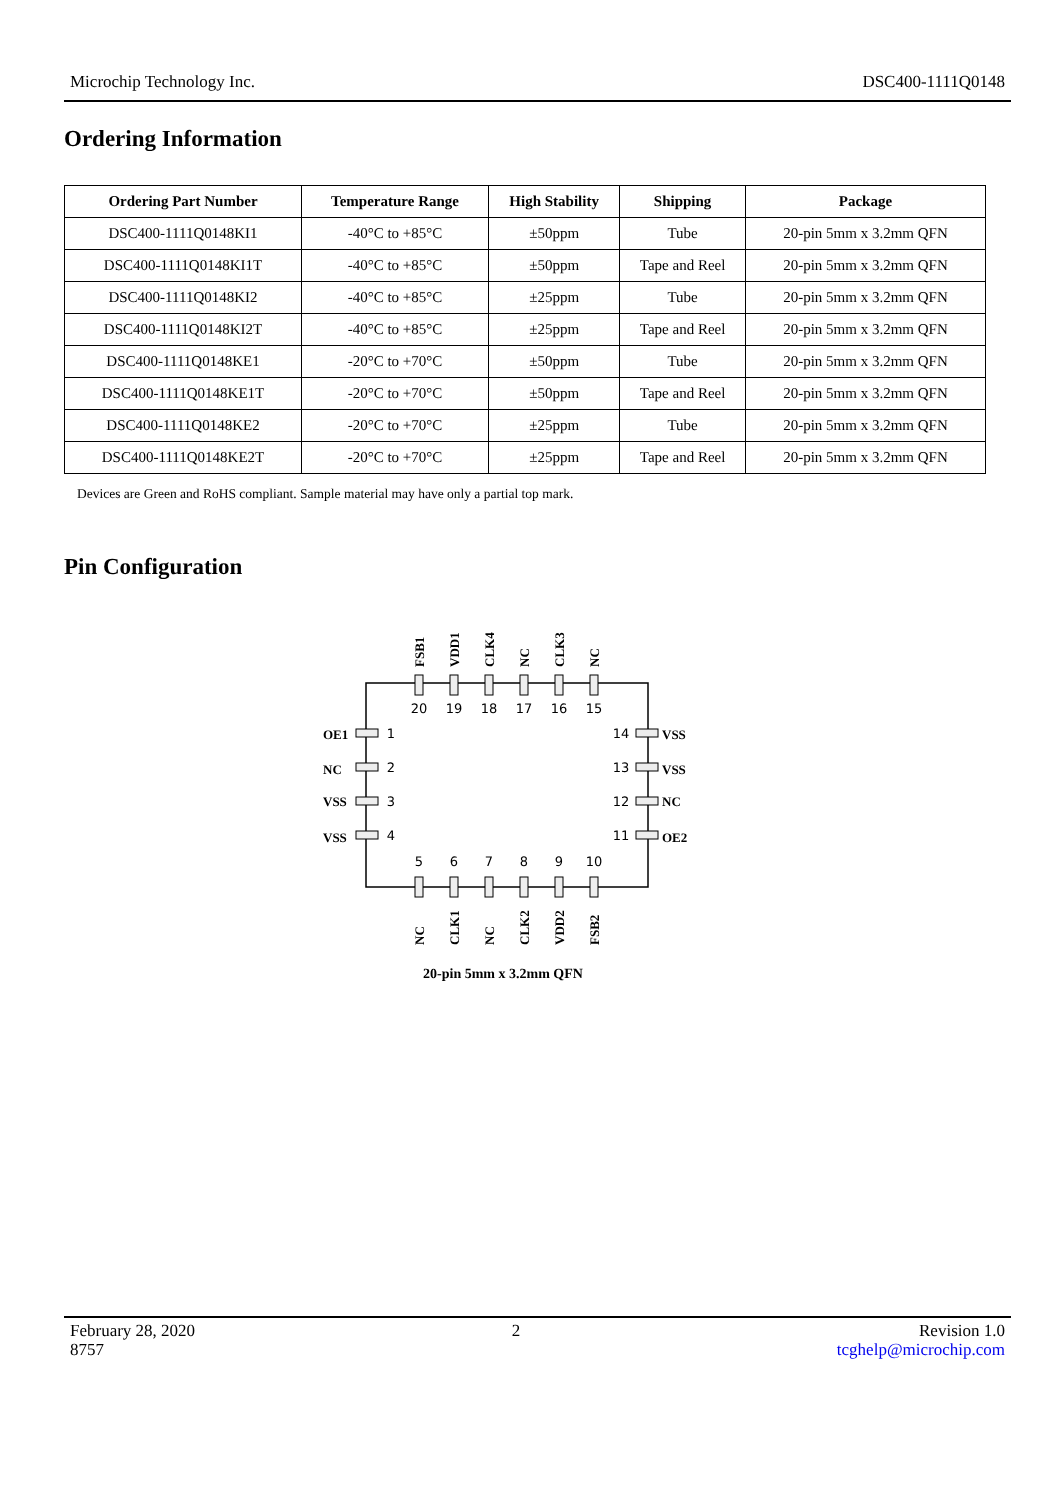Microchip Technology Inc. DSC400-1111Q0148
Ordering Information
| Ordering Part Number | Temperature Range | High Stability | Shipping | Package |
| --- | --- | --- | --- | --- |
| DSC400-1111Q0148KI1 | -40°C to +85°C | ±50ppm | Tube | 20-pin 5mm x 3.2mm QFN |
| DSC400-1111Q0148KI1T | -40°C to +85°C | ±50ppm | Tape and Reel | 20-pin 5mm x 3.2mm QFN |
| DSC400-1111Q0148KI2 | -40°C to +85°C | ±25ppm | Tube | 20-pin 5mm x 3.2mm QFN |
| DSC400-1111Q0148KI2T | -40°C to +85°C | ±25ppm | Tape and Reel | 20-pin 5mm x 3.2mm QFN |
| DSC400-1111Q0148KE1 | -20°C to +70°C | ±50ppm | Tube | 20-pin 5mm x 3.2mm QFN |
| DSC400-1111Q0148KE1T | -20°C to +70°C | ±50ppm | Tape and Reel | 20-pin 5mm x 3.2mm QFN |
| DSC400-1111Q0148KE2 | -20°C to +70°C | ±25ppm | Tube | 20-pin 5mm x 3.2mm QFN |
| DSC400-1111Q0148KE2T | -20°C to +70°C | ±25ppm | Tape and Reel | 20-pin 5mm x 3.2mm QFN |
Devices are Green and RoHS compliant. Sample material may have only a partial top mark.
Pin Configuration
FSB1
VDD1
CLK4
NC
CLK3
NC
NC
CLK1
NC
CLK2
VDD2
FSB2
OE1
NC
VSS
VSS
VSS
VSS
NC
OE2
20
19
18
17
16
15
1
2
3
4
14
13
12
11
5
6
7
8
9
10
20-pin 5mm x 3.2mm QFN
February 28, 2020
8757 2 Revision 1.0
tcghelp@microchip.com